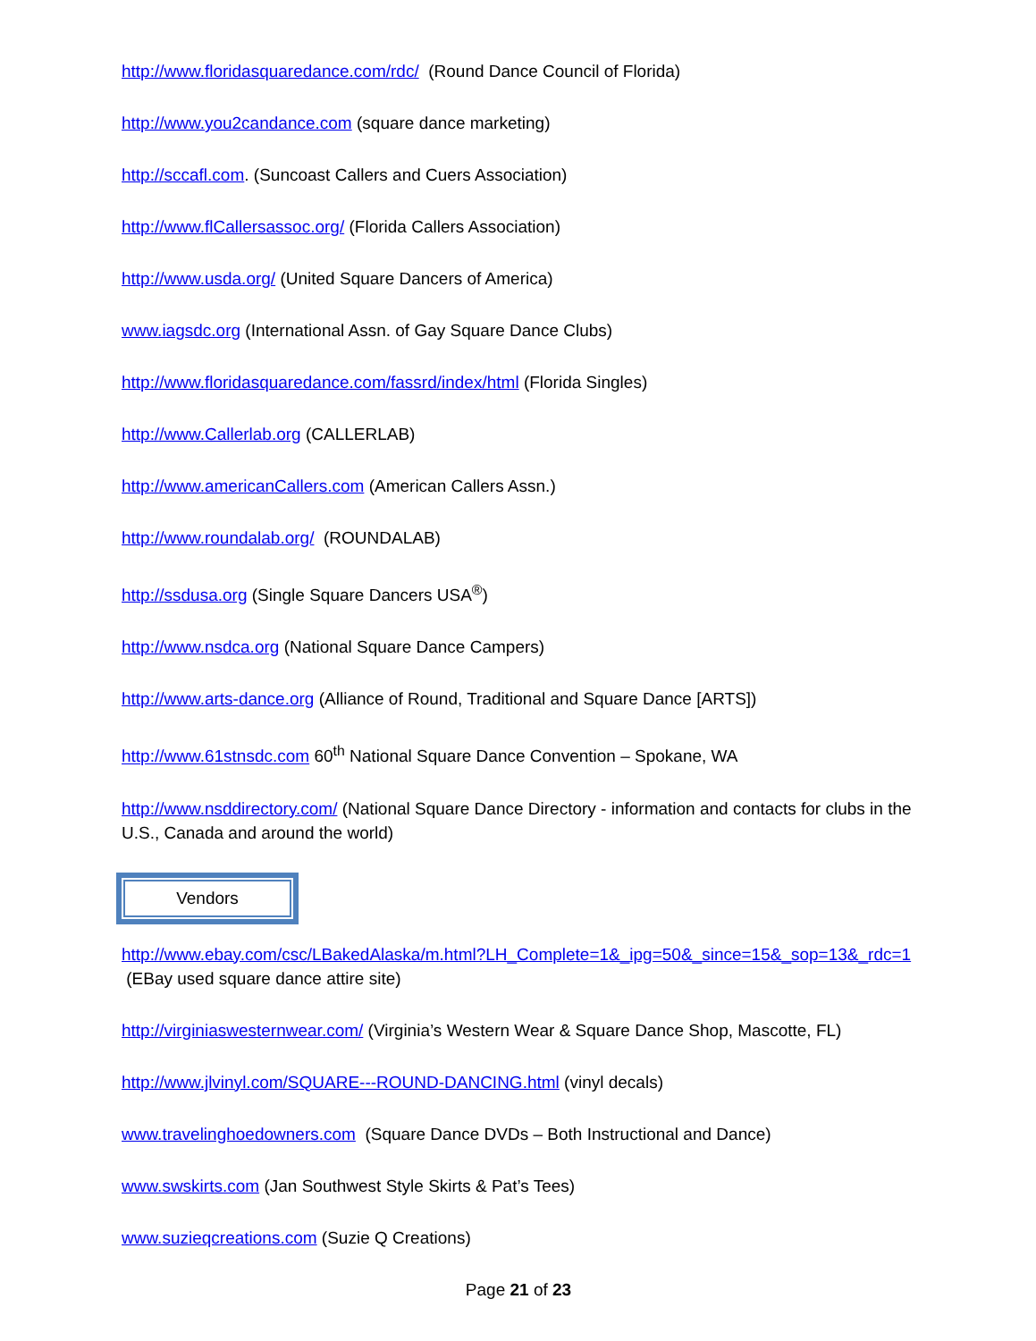http://www.floridasquaredance.com/rdc/ (Round Dance Council of Florida)
http://www.you2candance.com (square dance marketing)
http://sccafl.com. (Suncoast Callers and Cuers Association)
http://www.flCallersassoc.org/ (Florida Callers Association)
http://www.usda.org/ (United Square Dancers of America)
www.iagsdc.org (International Assn. of Gay Square Dance Clubs)
http://www.floridasquaredance.com/fassrd/index/html (Florida Singles)
http://www.Callerlab.org (CALLERLAB)
http://www.americanCallers.com (American Callers Assn.)
http://www.roundalab.org/ (ROUNDALAB)
http://ssdusa.org (Single Square Dancers USA<sup>®</sup>)
http://www.nsdca.org (National Square Dance Campers)
http://www.arts-dance.org (Alliance of Round, Traditional and Square Dance [ARTS])
http://www.61stnsdc.com 60<sup>th</sup> National Square Dance Convention – Spokane, WA
http://www.nsddirectory.com/ (National Square Dance Directory - information and contacts for clubs in the U.S., Canada and around the world)
Vendors
http://www.ebay.com/csc/LBakedAlaska/m.html?LH_Complete=1&_ipg=50&_since=15&_sop=13&_rdc=1 (EBay used square dance attire site)
http://virginiaswesternwear.com/ (Virginia’s Western Wear & Square Dance Shop, Mascotte, FL)
http://www.jlvinyl.com/SQUARE---ROUND-DANCING.html (vinyl decals)
www.travelinghoedowners.com (Square Dance DVDs – Both Instructional and Dance)
www.swskirts.com (Jan Southwest Style Skirts & Pat’s Tees)
www.suzieqcreations.com (Suzie Q Creations)
Page 21 of 23